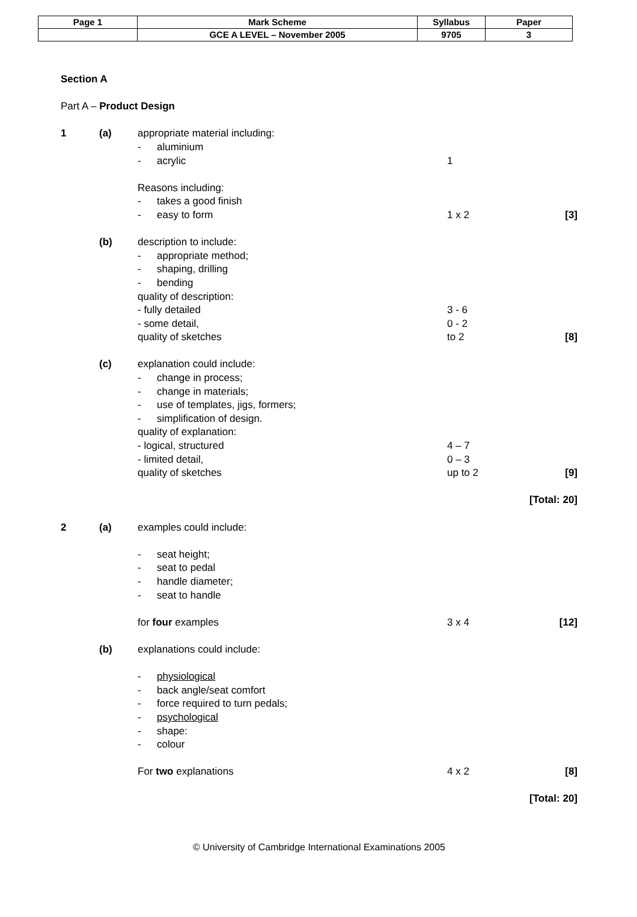| Page 1 | Mark Scheme | Syllabus | Paper |
| | GCE A LEVEL – November 2005 | 9705 | 3 |
Section A
Part A – Product Design
1 (a) appropriate material including:
- aluminium
- acrylic 1
Reasons including:
- takes a good finish
- easy to form 1 x 2 [3]
(b) description to include:
- appropriate method;
- shaping, drilling
- bending
quality of description:
- fully detailed 3 - 6
- some detail, 0 - 2
quality of sketches to 2 [8]
(c) explanation could include:
- change in process;
- change in materials;
- use of templates, jigs, formers;
- simplification of design.
quality of explanation:
- logical, structured 4 – 7
- limited detail, 0 – 3
quality of sketches up to 2 [9]
[Total: 20]
2 (a) examples could include:
- seat height;
- seat to pedal
- handle diameter;
- seat to handle
for four examples 3 x 4 [12]
(b) explanations could include:
- physiological
- back angle/seat comfort
- force required to turn pedals;
- psychological
- shape:
- colour
For two explanations 4 x 2 [8]
[Total: 20]
© University of Cambridge International Examinations 2005